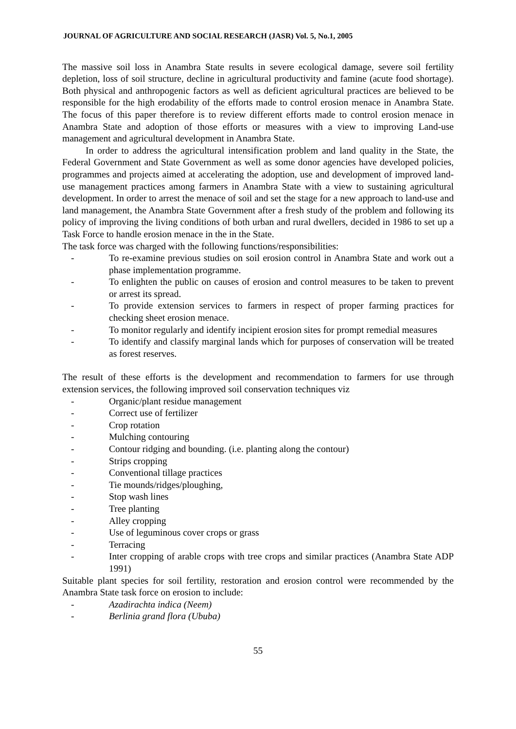JOURNAL OF AGRICULTURE AND SOCIAL RESEARCH (JASR) Vol. 5, No.1, 2005
The massive soil loss in Anambra State results in severe ecological damage, severe soil fertility depletion, loss of soil structure, decline in agricultural productivity and famine (acute food shortage). Both physical and anthropogenic factors as well as deficient agricultural practices are believed to be responsible for the high erodability of the efforts made to control erosion menace in Anambra State. The focus of this paper therefore is to review different efforts made to control erosion menace in Anambra State and adoption of those efforts or measures with a view to improving Land-use management and agricultural development in Anambra State.
In order to address the agricultural intensification problem and land quality in the State, the Federal Government and State Government as well as some donor agencies have developed policies, programmes and projects aimed at accelerating the adoption, use and development of improved land-use management practices among farmers in Anambra State with a view to sustaining agricultural development. In order to arrest the menace of soil and set the stage for a new approach to land-use and land management, the Anambra State Government after a fresh study of the problem and following its policy of improving the living conditions of both urban and rural dwellers, decided in 1986 to set up a Task Force to handle erosion menace in the in the State.
The task force was charged with the following functions/responsibilities:
- To re-examine previous studies on soil erosion control in Anambra State and work out a phase implementation programme.
- To enlighten the public on causes of erosion and control measures to be taken to prevent or arrest its spread.
- To provide extension services to farmers in respect of proper farming practices for checking sheet erosion menace.
- To monitor regularly and identify incipient erosion sites for prompt remedial measures
- To identify and classify marginal lands which for purposes of conservation will be treated as forest reserves.
The result of these efforts is the development and recommendation to farmers for use through extension services, the following improved soil conservation techniques viz
- Organic/plant residue management
- Correct use of fertilizer
- Crop rotation
- Mulching contouring
- Contour ridging and bounding. (i.e. planting along the contour)
- Strips cropping
- Conventional tillage practices
- Tie mounds/ridges/ploughing,
- Stop wash lines
- Tree planting
- Alley cropping
- Use of leguminous cover crops or grass
- Terracing
- Inter cropping of arable crops with tree crops and similar practices (Anambra State ADP 1991)
Suitable plant species for soil fertility, restoration and erosion control were recommended by the Anambra State task force on erosion to include:
- Azadirachta indica (Neem)
- Berlinia grand flora (Ububa)
55